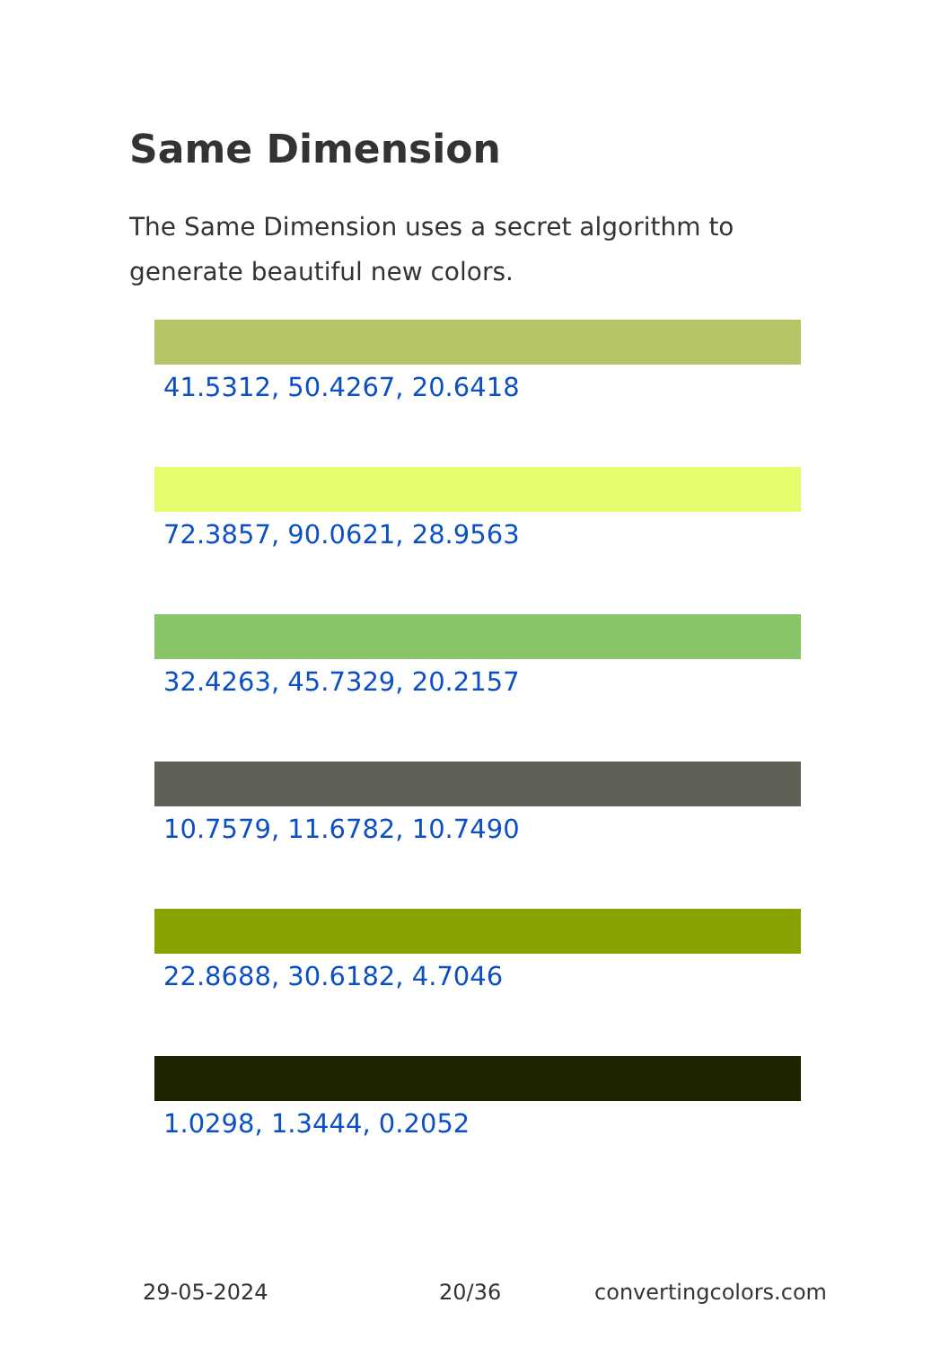Same Dimension
The Same Dimension uses a secret algorithm to generate beautiful new colors.
41.5312, 50.4267, 20.6418
72.3857, 90.0621, 28.9563
32.4263, 45.7329, 20.2157
10.7579, 11.6782, 10.7490
22.8688, 30.6182, 4.7046
1.0298, 1.3444, 0.2052
29-05-2024 20/36 convertingcolors.com